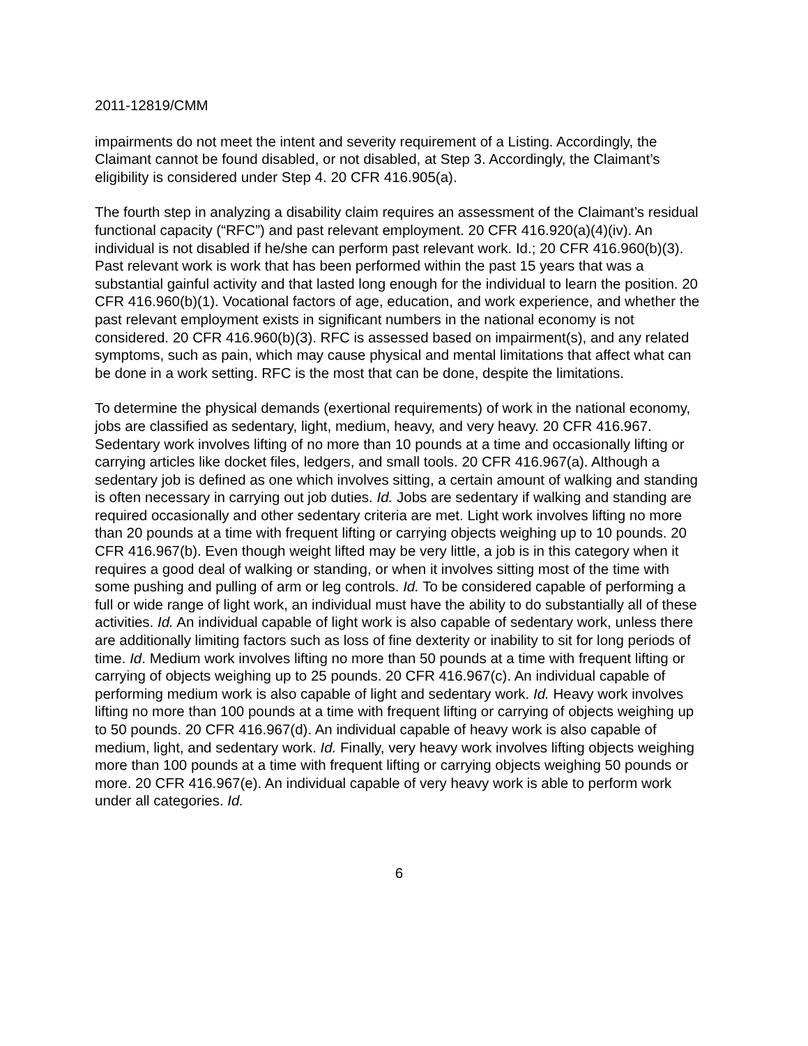2011-12819/CMM
impairments do not meet the intent and severity requirement of a Listing. Accordingly, the Claimant cannot be found disabled, or not disabled, at Step 3. Accordingly, the Claimant’s eligibility is considered under Step 4. 20 CFR 416.905(a).
The fourth step in analyzing a disability claim requires an assessment of the Claimant’s residual functional capacity (“RFC”) and past relevant employment. 20 CFR 416.920(a)(4)(iv). An individual is not disabled if he/she can perform past relevant work. Id.; 20 CFR 416.960(b)(3). Past relevant work is work that has been performed within the past 15 years that was a substantial gainful activity and that lasted long enough for the individual to learn the position. 20 CFR 416.960(b)(1). Vocational factors of age, education, and work experience, and whether the past relevant employment exists in significant numbers in the national economy is not considered. 20 CFR 416.960(b)(3). RFC is assessed based on impairment(s), and any related symptoms, such as pain, which may cause physical and mental limitations that affect what can be done in a work setting. RFC is the most that can be done, despite the limitations.
To determine the physical demands (exertional requirements) of work in the national economy, jobs are classified as sedentary, light, medium, heavy, and very heavy. 20 CFR 416.967. Sedentary work involves lifting of no more than 10 pounds at a time and occasionally lifting or carrying articles like docket files, ledgers, and small tools. 20 CFR 416.967(a). Although a sedentary job is defined as one which involves sitting, a certain amount of walking and standing is often necessary in carrying out job duties. Id. Jobs are sedentary if walking and standing are required occasionally and other sedentary criteria are met. Light work involves lifting no more than 20 pounds at a time with frequent lifting or carrying objects weighing up to 10 pounds. 20 CFR 416.967(b). Even though weight lifted may be very little, a job is in this category when it requires a good deal of walking or standing, or when it involves sitting most of the time with some pushing and pulling of arm or leg controls. Id. To be considered capable of performing a full or wide range of light work, an individual must have the ability to do substantially all of these activities. Id. An individual capable of light work is also capable of sedentary work, unless there are additionally limiting factors such as loss of fine dexterity or inability to sit for long periods of time. Id. Medium work involves lifting no more than 50 pounds at a time with frequent lifting or carrying of objects weighing up to 25 pounds. 20 CFR 416.967(c). An individual capable of performing medium work is also capable of light and sedentary work. Id. Heavy work involves lifting no more than 100 pounds at a time with frequent lifting or carrying of objects weighing up to 50 pounds. 20 CFR 416.967(d). An individual capable of heavy work is also capable of medium, light, and sedentary work. Id. Finally, very heavy work involves lifting objects weighing more than 100 pounds at a time with frequent lifting or carrying objects weighing 50 pounds or more. 20 CFR 416.967(e). An individual capable of very heavy work is able to perform work under all categories. Id.
6